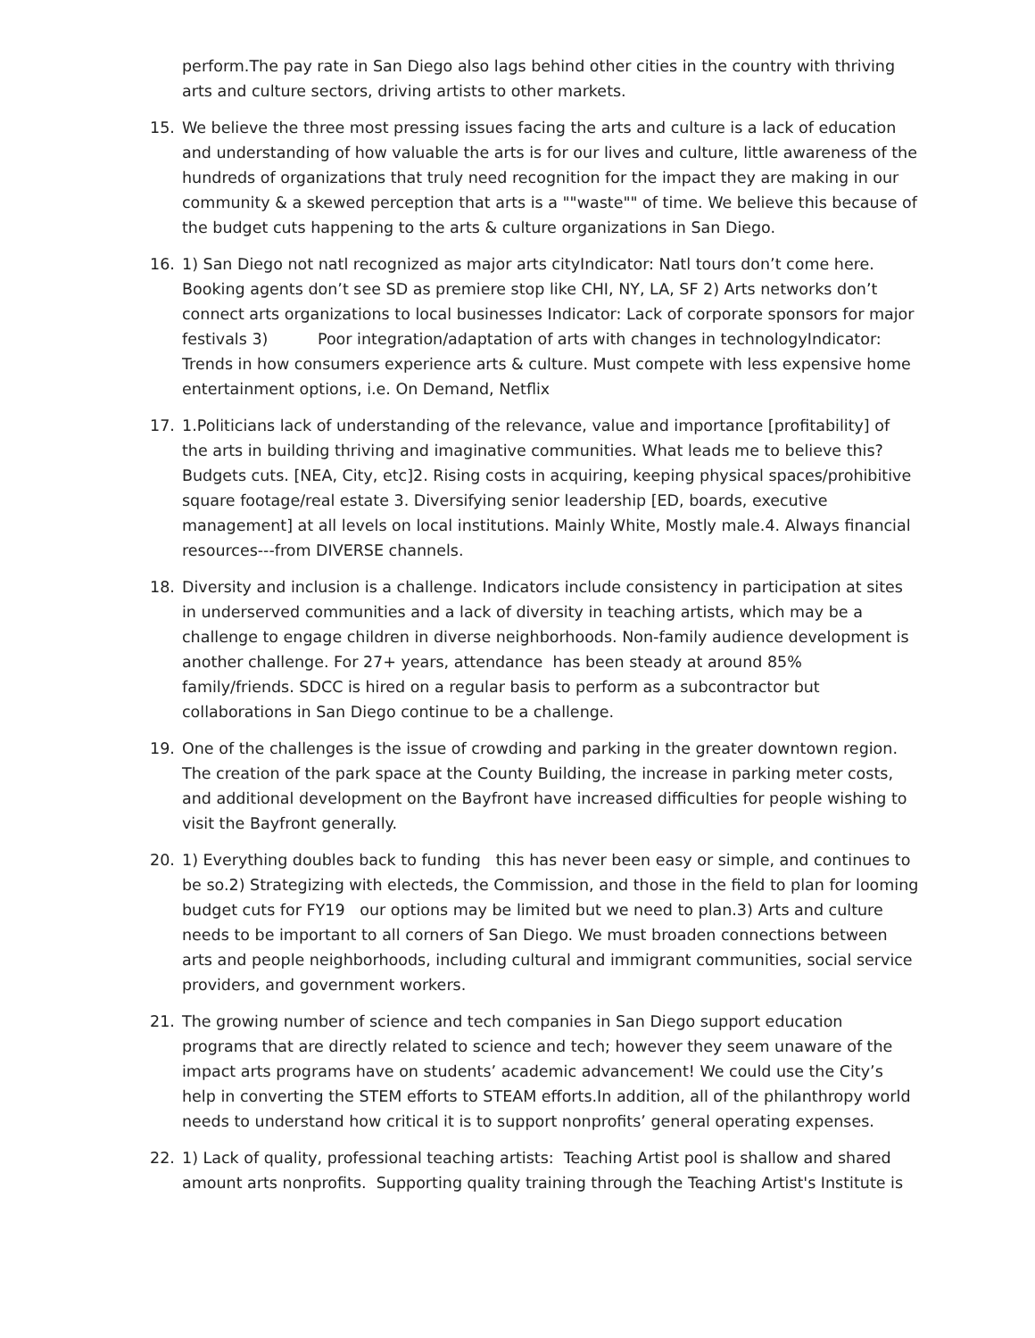perform.The pay rate in San Diego also lags behind other cities in the country with thriving arts and culture sectors, driving artists to other markets.
15. We believe the three most pressing issues facing the arts and culture is a lack of education and understanding of how valuable the arts is for our lives and culture, little awareness of the hundreds of organizations that truly need recognition for the impact they are making in our community & a skewed perception that arts is a ""waste"" of time. We believe this because of the budget cuts happening to the arts & culture organizations in San Diego.
16. 1) San Diego not natl recognized as major arts cityIndicator: Natl tours don’t come here. Booking agents don’t see SD as premiere stop like CHI, NY, LA, SF 2) Arts networks don’t connect arts organizations to local businesses Indicator: Lack of corporate sponsors for major festivals 3) Poor integration/adaptation of arts with changes in technologyIndicator: Trends in how consumers experience arts & culture. Must compete with less expensive home entertainment options, i.e. On Demand, Netflix
17. 1.Politicians lack of understanding of the relevance, value and importance [profitability] of the arts in building thriving and imaginative communities. What leads me to believe this? Budgets cuts. [NEA, City, etc]2. Rising costs in acquiring, keeping physical spaces/prohibitive square footage/real estate 3. Diversifying senior leadership [ED, boards, executive management] at all levels on local institutions. Mainly White, Mostly male.4. Always financial resources---from DIVERSE channels.
18. Diversity and inclusion is a challenge. Indicators include consistency in participation at sites in underserved communities and a lack of diversity in teaching artists, which may be a challenge to engage children in diverse neighborhoods. Non-family audience development is another challenge. For 27+ years, attendance has been steady at around 85% family/friends. SDCC is hired on a regular basis to perform as a subcontractor but collaborations in San Diego continue to be a challenge.
19. One of the challenges is the issue of crowding and parking in the greater downtown region. The creation of the park space at the County Building, the increase in parking meter costs, and additional development on the Bayfront have increased difficulties for people wishing to visit the Bayfront generally.
20. 1) Everything doubles back to funding this has never been easy or simple, and continues to be so.2) Strategizing with electeds, the Commission, and those in the field to plan for looming budget cuts for FY19 our options may be limited but we need to plan.3) Arts and culture needs to be important to all corners of San Diego. We must broaden connections between arts and people neighborhoods, including cultural and immigrant communities, social service providers, and government workers.
21. The growing number of science and tech companies in San Diego support education programs that are directly related to science and tech; however they seem unaware of the impact arts programs have on students’ academic advancement! We could use the City’s help in converting the STEM efforts to STEAM efforts.In addition, all of the philanthropy world needs to understand how critical it is to support nonprofits’ general operating expenses.
22. 1) Lack of quality, professional teaching artists: Teaching Artist pool is shallow and shared amount arts nonprofits. Supporting quality training through the Teaching Artist's Institute is